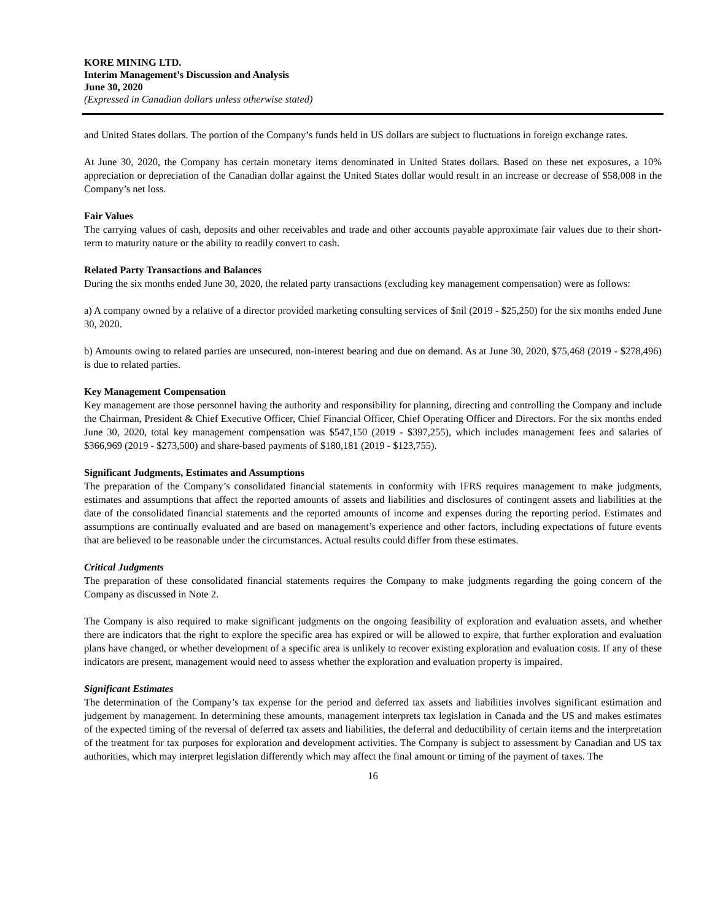KORE MINING LTD.
Interim Management’s Discussion and Analysis
June 30, 2020
(Expressed in Canadian dollars unless otherwise stated)
and United States dollars. The portion of the Company’s funds held in US dollars are subject to fluctuations in foreign exchange rates.
At June 30, 2020, the Company has certain monetary items denominated in United States dollars. Based on these net exposures, a 10% appreciation or depreciation of the Canadian dollar against the United States dollar would result in an increase or decrease of $58,008 in the Company’s net loss.
Fair Values
The carrying values of cash, deposits and other receivables and trade and other accounts payable approximate fair values due to their short-term to maturity nature or the ability to readily convert to cash.
Related Party Transactions and Balances
During the six months ended June 30, 2020, the related party transactions (excluding key management compensation) were as follows:
a) A company owned by a relative of a director provided marketing consulting services of $nil (2019 - $25,250) for the six months ended June 30, 2020.
b) Amounts owing to related parties are unsecured, non-interest bearing and due on demand. As at June 30, 2020, $75,468 (2019 - $278,496) is due to related parties.
Key Management Compensation
Key management are those personnel having the authority and responsibility for planning, directing and controlling the Company and include the Chairman, President & Chief Executive Officer, Chief Financial Officer, Chief Operating Officer and Directors. For the six months ended June 30, 2020, total key management compensation was $547,150 (2019 - $397,255), which includes management fees and salaries of $366,969 (2019 - $273,500) and share-based payments of $180,181 (2019 - $123,755).
Significant Judgments, Estimates and Assumptions
The preparation of the Company’s consolidated financial statements in conformity with IFRS requires management to make judgments, estimates and assumptions that affect the reported amounts of assets and liabilities and disclosures of contingent assets and liabilities at the date of the consolidated financial statements and the reported amounts of income and expenses during the reporting period. Estimates and assumptions are continually evaluated and are based on management’s experience and other factors, including expectations of future events that are believed to be reasonable under the circumstances. Actual results could differ from these estimates.
Critical Judgments
The preparation of these consolidated financial statements requires the Company to make judgments regarding the going concern of the Company as discussed in Note 2.
The Company is also required to make significant judgments on the ongoing feasibility of exploration and evaluation assets, and whether there are indicators that the right to explore the specific area has expired or will be allowed to expire, that further exploration and evaluation plans have changed, or whether development of a specific area is unlikely to recover existing exploration and evaluation costs. If any of these indicators are present, management would need to assess whether the exploration and evaluation property is impaired.
Significant Estimates
The determination of the Company’s tax expense for the period and deferred tax assets and liabilities involves significant estimation and judgement by management. In determining these amounts, management interprets tax legislation in Canada and the US and makes estimates of the expected timing of the reversal of deferred tax assets and liabilities, the deferral and deductibility of certain items and the interpretation of the treatment for tax purposes for exploration and development activities. The Company is subject to assessment by Canadian and US tax authorities, which may interpret legislation differently which may affect the final amount or timing of the payment of taxes. The
16